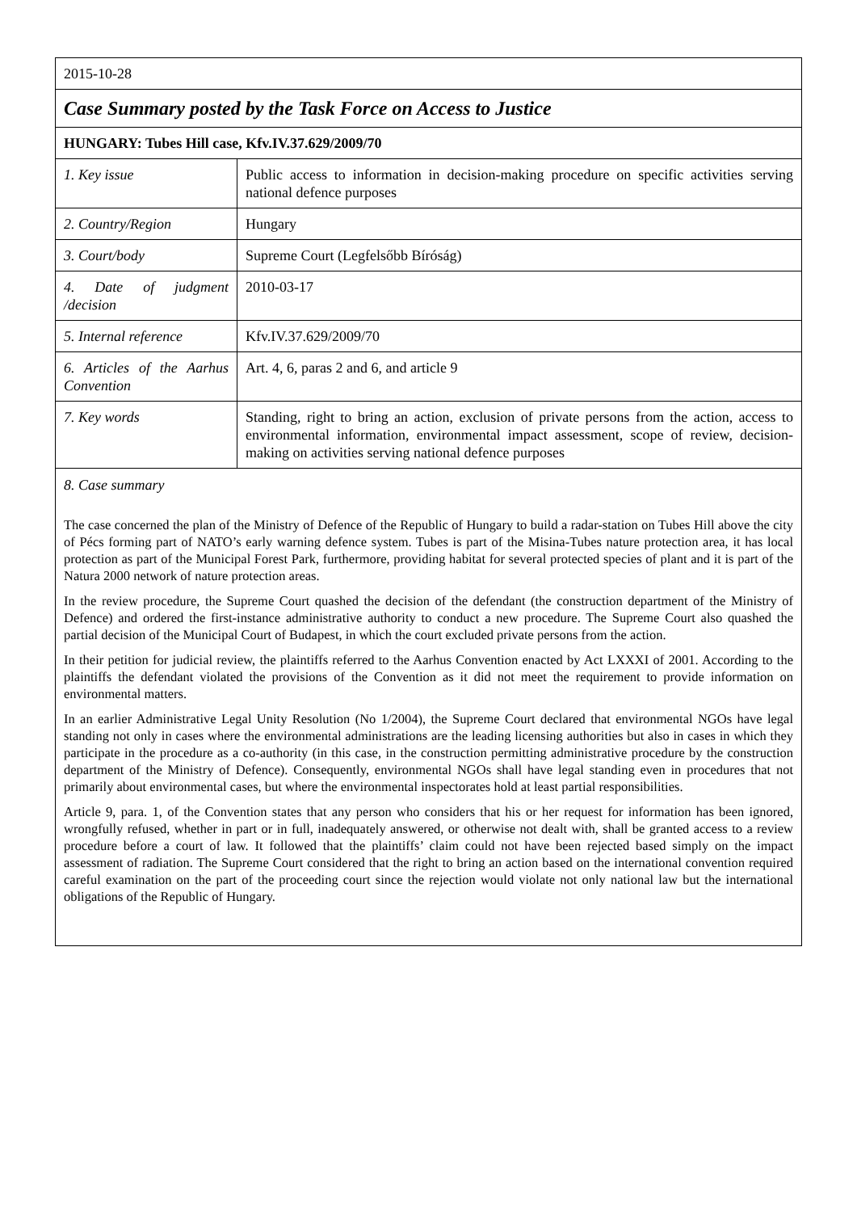| 2015-10-28 | |
| Case Summary posted by the Task Force on Access to Justice | |
| HUNGARY: Tubes Hill case, Kfv.IV.37.629/2009/70 | |
| 1. Key issue | Public access to information in decision-making procedure on specific activities serving national defence purposes |
| 2. Country/Region | Hungary |
| 3. Court/body | Supreme Court (Legfelsőbb Bíróság) |
| 4. Date of judgment /decision | 2010-03-17 |
| 5. Internal reference | Kfv.IV.37.629/2009/70 |
| 6. Articles of the Aarhus Convention | Art. 4, 6, paras 2 and 6, and article 9 |
| 7. Key words | Standing, right to bring an action, exclusion of private persons from the action, access to environmental information, environmental impact assessment, scope of review, decision-making on activities serving national defence purposes |
| 8. Case summary The case concerned the plan of the Ministry of Defence of the Republic of Hungary to build a radar-station on Tubes Hill above the city of Pécs forming part of NATO’s early warning defence system. Tubes is part of the Misina-Tubes nature protection area, it has local protection as part of the Municipal Forest Park, furthermore, providing habitat for several protected species of plant and it is part of the Natura 2000 network of nature protection areas. In the review procedure, the Supreme Court quashed the decision of the defendant (the construction department of the Ministry of Defence) and ordered the first-instance administrative authority to conduct a new procedure. The Supreme Court also quashed the partial decision of the Municipal Court of Budapest, in which the court excluded private persons from the action. In their petition for judicial review, the plaintiffs referred to the Aarhus Convention enacted by Act LXXXI of 2001. According to the plaintiffs the defendant violated the provisions of the Convention as it did not meet the requirement to provide information on environmental matters. In an earlier Administrative Legal Unity Resolution (No 1/2004), the Supreme Court declared that environmental NGOs have legal standing not only in cases where the environmental administrations are the leading licensing authorities but also in cases in which they participate in the procedure as a co-authority (in this case, in the construction permitting administrative procedure by the construction department of the Ministry of Defence). Consequently, environmental NGOs shall have legal standing even in procedures that not primarily about environmental cases, but where the environmental inspectorates hold at least partial responsibilities. Article 9, para. 1, of the Convention states that any person who considers that his or her request for information has been ignored, wrongfully refused, whether in part or in full, inadequately answered, or otherwise not dealt with, shall be granted access to a review procedure before a court of law. It followed that the plaintiffs’ claim could not have been rejected based simply on the impact assessment of radiation. The Supreme Court considered that the right to bring an action based on the international convention required careful examination on the part of the proceeding court since the rejection would violate not only national law but the international obligations of the Republic of Hungary. | |